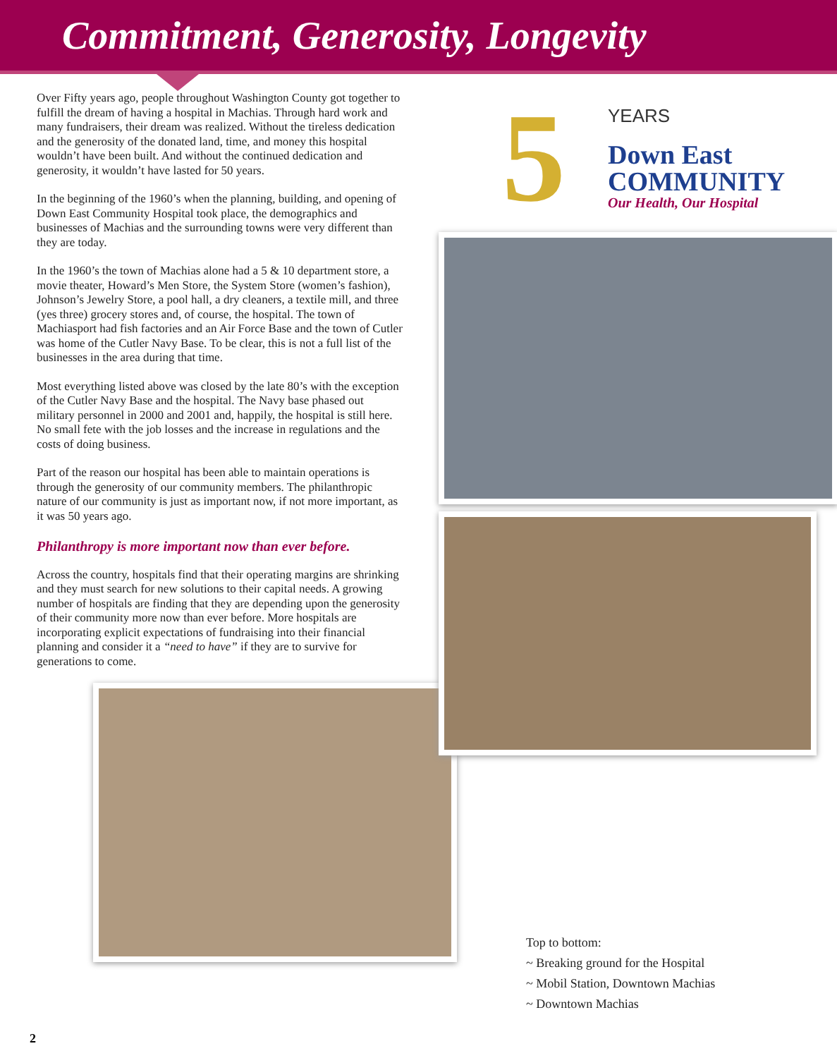Commitment, Generosity, Longevity
Over Fifty years ago, people throughout Washington County got together to fulfill the dream of having a hospital in Machias. Through hard work and many fundraisers, their dream was realized. Without the tireless dedication and the generosity of the donated land, time, and money this hospital wouldn’t have been built. And without the continued dedication and generosity, it wouldn’t have lasted for 50 years.
In the beginning of the 1960’s when the planning, building, and opening of Down East Community Hospital took place, the demographics and businesses of Machias and the surrounding towns were very different than they are today.
In the 1960’s the town of Machias alone had a 5 & 10 department store, a movie theater, Howard’s Men Store, the System Store (women’s fashion), Johnson’s Jewelry Store, a pool hall, a dry cleaners, a textile mill, and three (yes three) grocery stores and, of course, the hospital. The town of Machiasport had fish factories and an Air Force Base and the town of Cutler was home of the Cutler Navy Base. To be clear, this is not a full list of the businesses in the area during that time.
Most everything listed above was closed by the late 80’s with the exception of the Cutler Navy Base and the hospital. The Navy base phased out military personnel in 2000 and 2001 and, happily, the hospital is still here. No small fete with the job losses and the increase in regulations and the costs of doing business.
Part of the reason our hospital has been able to maintain operations is through the generosity of our community members. The philanthropic nature of our community is just as important now, if not more important, as it was 50 years ago.
Philanthropy is more important now than ever before.
Across the country, hospitals find that their operating margins are shrinking and they must search for new solutions to their capital needs. A growing number of hospitals are finding that they are depending upon the generosity of their community more now than ever before. More hospitals are incorporating explicit expectations of fundraising into their financial planning and consider it a “need to have” if they are to survive for generations to come.
5
YEARS
Down East
COMMUNITY
Our Health, Our Hospital
Top to bottom:
~ Breaking ground for the Hospital
~ Mobil Station, Downtown Machias
~ Downtown Machias
2